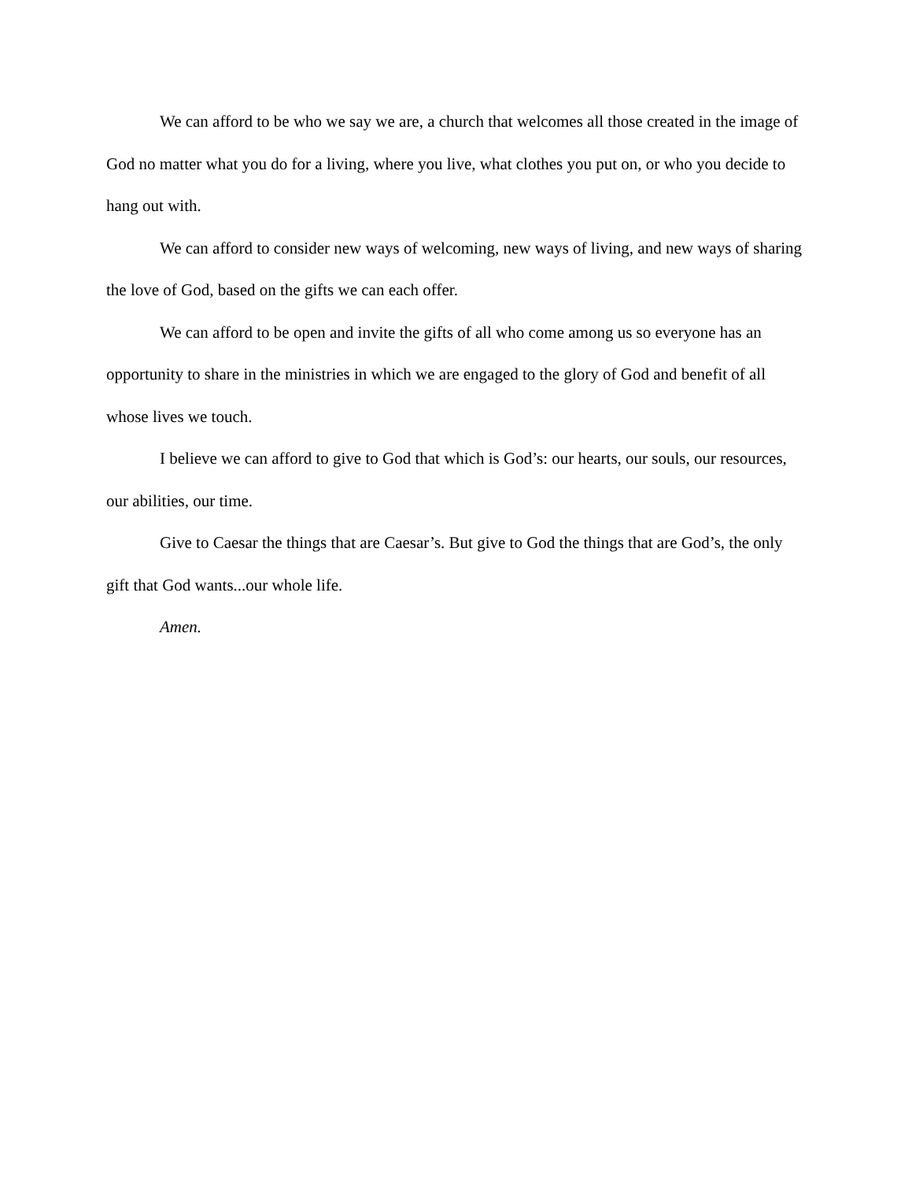We can afford to be who we say we are, a church that welcomes all those created in the image of God no matter what you do for a living, where you live, what clothes you put on, or who you decide to hang out with.
We can afford to consider new ways of welcoming, new ways of living, and new ways of sharing the love of God, based on the gifts we can each offer.
We can afford to be open and invite the gifts of all who come among us so everyone has an opportunity to share in the ministries in which we are engaged to the glory of God and benefit of all whose lives we touch.
I believe we can afford to give to God that which is God’s: our hearts, our souls, our resources, our abilities, our time.
Give to Caesar the things that are Caesar’s. But give to God the things that are God’s, the only gift that God wants...our whole life.
Amen.